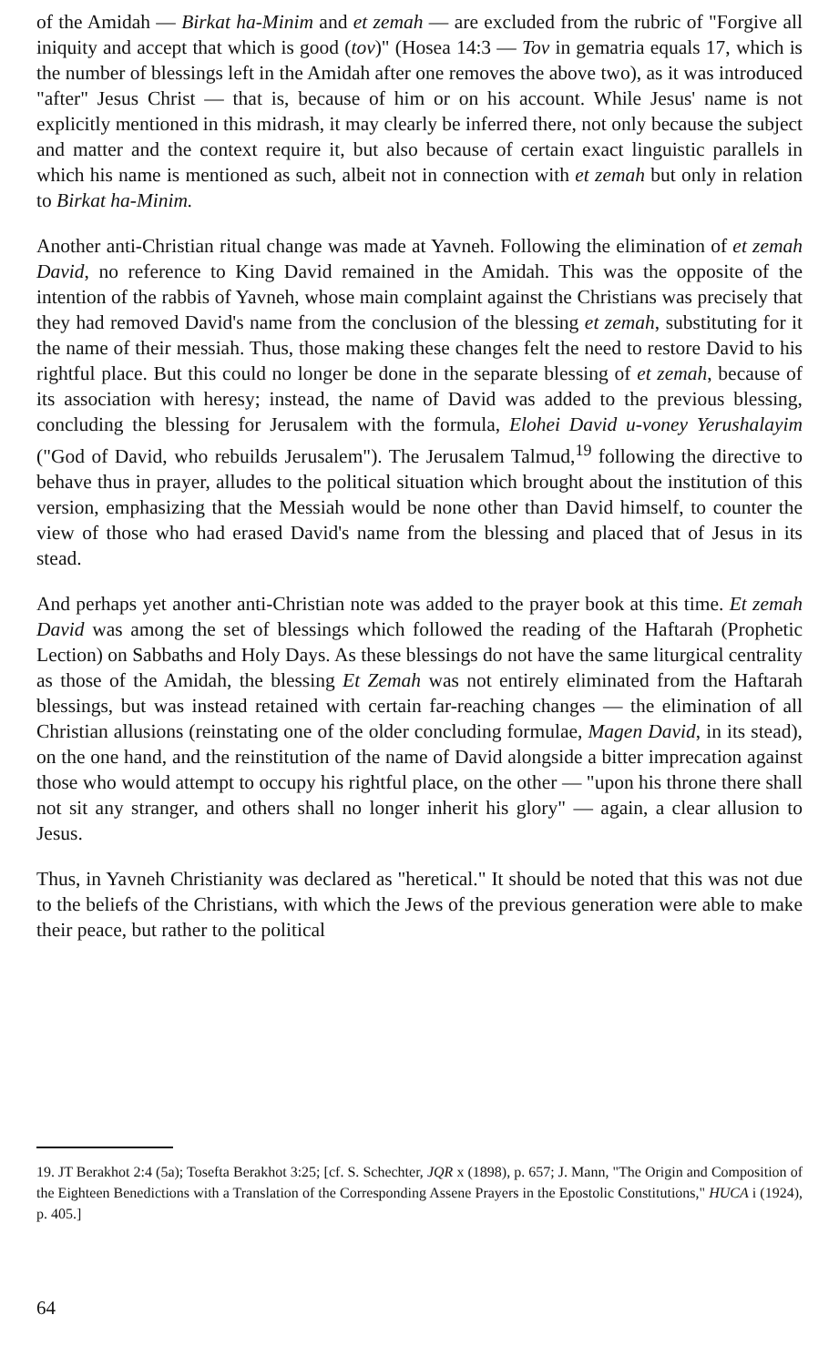of the Amidah — Birkat ha-Minim and et zemah — are excluded from the rubric of "Forgive all iniquity and accept that which is good (tov)" (Hosea 14:3 — Tov in gematria equals 17, which is the number of blessings left in the Amidah after one removes the above two), as it was introduced "after" Jesus Christ — that is, because of him or on his account. While Jesus' name is not explicitly mentioned in this midrash, it may clearly be inferred there, not only because the subject and matter and the context require it, but also because of certain exact linguistic parallels in which his name is mentioned as such, albeit not in connection with et zemah but only in relation to Birkat ha-Minim.
Another anti-Christian ritual change was made at Yavneh. Following the elimination of et zemah David, no reference to King David remained in the Amidah. This was the opposite of the intention of the rabbis of Yavneh, whose main complaint against the Christians was precisely that they had removed David's name from the conclusion of the blessing et zemah, substituting for it the name of their messiah. Thus, those making these changes felt the need to restore David to his rightful place. But this could no longer be done in the separate blessing of et zemah, because of its association with heresy; instead, the name of David was added to the previous blessing, concluding the blessing for Jerusalem with the formula, Elohei David u-voney Yerushalayim ("God of David, who rebuilds Jerusalem"). The Jerusalem Talmud,<sup>19</sup> following the directive to behave thus in prayer, alludes to the political situation which brought about the institution of this version, emphasizing that the Messiah would be none other than David himself, to counter the view of those who had erased David's name from the blessing and placed that of Jesus in its stead.
And perhaps yet another anti-Christian note was added to the prayer book at this time. Et zemah David was among the set of blessings which followed the reading of the Haftarah (Prophetic Lection) on Sabbaths and Holy Days. As these blessings do not have the same liturgical centrality as those of the Amidah, the blessing Et Zemah was not entirely eliminated from the Haftarah blessings, but was instead retained with certain far-reaching changes — the elimination of all Christian allusions (reinstating one of the older concluding formulae, Magen David, in its stead), on the one hand, and the reinstitution of the name of David alongside a bitter imprecation against those who would attempt to occupy his rightful place, on the other — "upon his throne there shall not sit any stranger, and others shall no longer inherit his glory" — again, a clear allusion to Jesus.
Thus, in Yavneh Christianity was declared as "heretical." It should be noted that this was not due to the beliefs of the Christians, with which the Jews of the previous generation were able to make their peace, but rather to the political
19. JT Berakhot 2:4 (5a); Tosefta Berakhot 3:25; [cf. S. Schechter, JQR x (1898), p. 657; J. Mann, "The Origin and Composition of the Eighteen Benedictions with a Translation of the Corresponding Assene Prayers in the Epostolic Constitutions," HUCA i (1924), p. 405.]
64